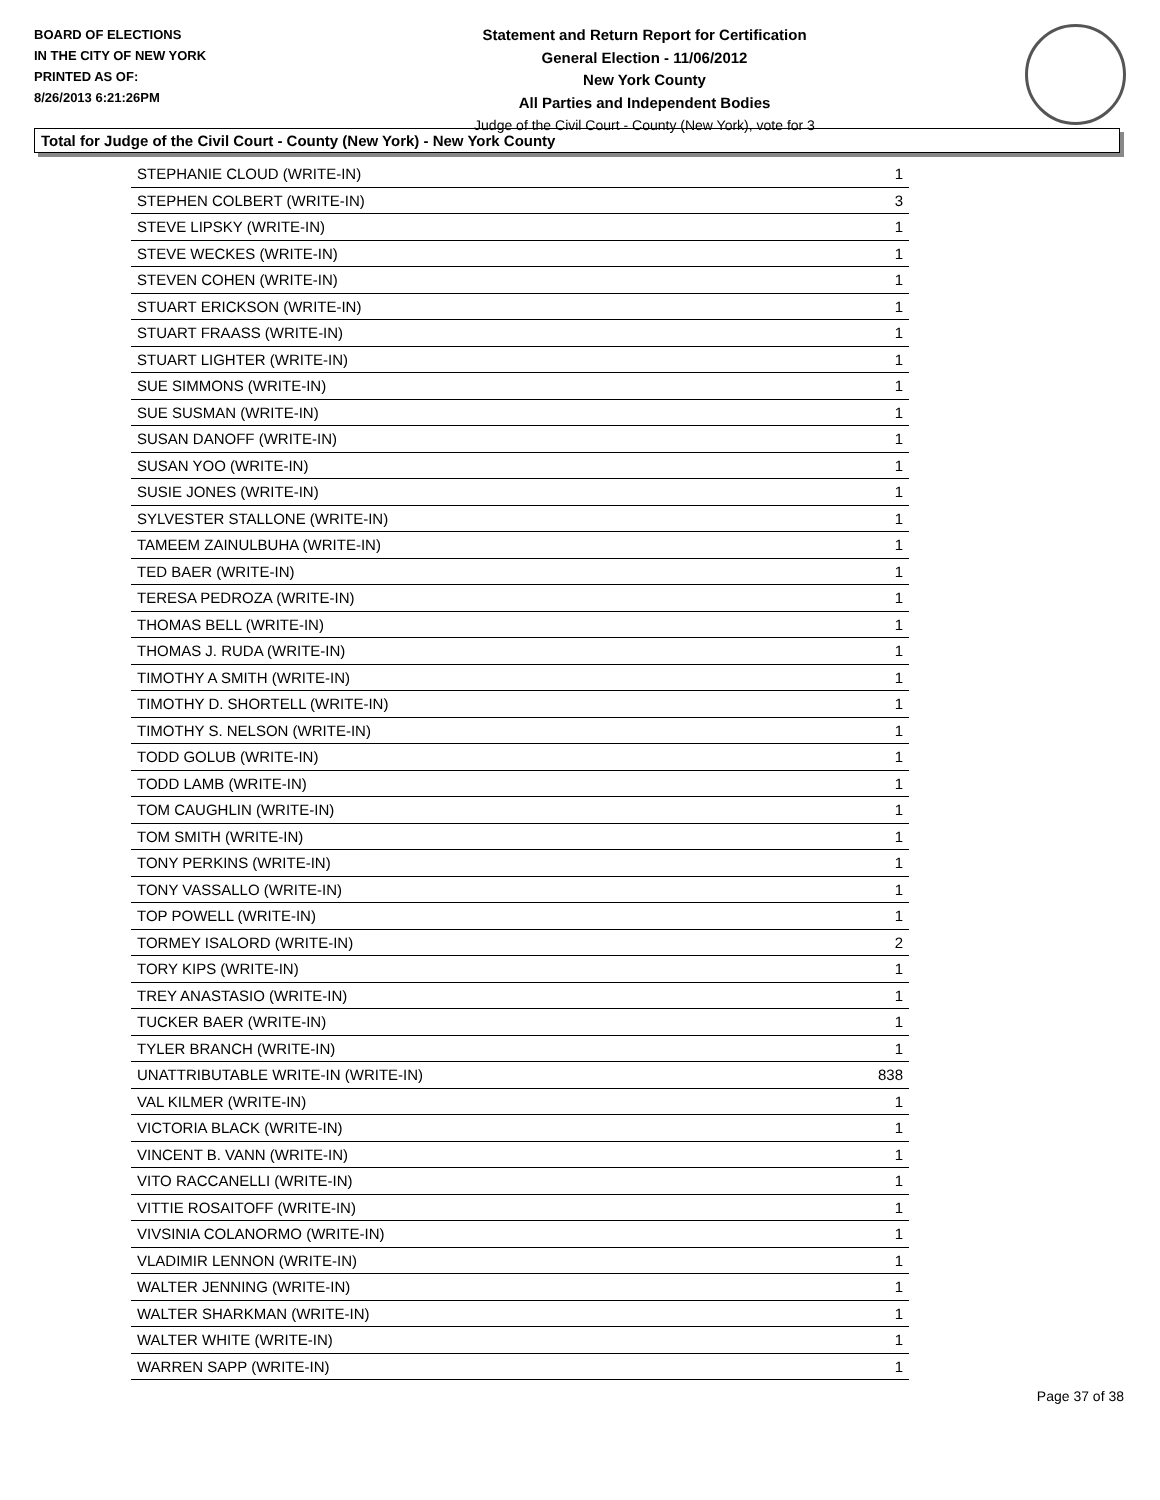BOARD OF ELECTIONS
IN THE CITY OF NEW YORK
PRINTED AS OF:
8/26/2013 6:21:26PM
Statement and Return Report for Certification
General Election - 11/06/2012
New York County
All Parties and Independent Bodies
Judge of the Civil Court - County (New York), vote for 3
Total for Judge of the Civil Court - County (New York) - New York County
| STEPHANIE CLOUD (WRITE-IN) | 1 |
| STEPHEN COLBERT (WRITE-IN) | 3 |
| STEVE LIPSKY (WRITE-IN) | 1 |
| STEVE WECKES (WRITE-IN) | 1 |
| STEVEN COHEN (WRITE-IN) | 1 |
| STUART ERICKSON (WRITE-IN) | 1 |
| STUART FRAASS (WRITE-IN) | 1 |
| STUART LIGHTER (WRITE-IN) | 1 |
| SUE SIMMONS (WRITE-IN) | 1 |
| SUE SUSMAN (WRITE-IN) | 1 |
| SUSAN DANOFF (WRITE-IN) | 1 |
| SUSAN YOO (WRITE-IN) | 1 |
| SUSIE JONES (WRITE-IN) | 1 |
| SYLVESTER STALLONE (WRITE-IN) | 1 |
| TAMEEM ZAINULBUHA (WRITE-IN) | 1 |
| TED BAER (WRITE-IN) | 1 |
| TERESA PEDROZA (WRITE-IN) | 1 |
| THOMAS BELL (WRITE-IN) | 1 |
| THOMAS J. RUDA (WRITE-IN) | 1 |
| TIMOTHY A SMITH (WRITE-IN) | 1 |
| TIMOTHY D. SHORTELL (WRITE-IN) | 1 |
| TIMOTHY S. NELSON (WRITE-IN) | 1 |
| TODD GOLUB (WRITE-IN) | 1 |
| TODD LAMB (WRITE-IN) | 1 |
| TOM CAUGHLIN (WRITE-IN) | 1 |
| TOM SMITH (WRITE-IN) | 1 |
| TONY PERKINS (WRITE-IN) | 1 |
| TONY VASSALLO (WRITE-IN) | 1 |
| TOP POWELL (WRITE-IN) | 1 |
| TORMEY ISALORD (WRITE-IN) | 2 |
| TORY KIPS (WRITE-IN) | 1 |
| TREY ANASTASIO (WRITE-IN) | 1 |
| TUCKER BAER (WRITE-IN) | 1 |
| TYLER BRANCH (WRITE-IN) | 1 |
| UNATTRIBUTABLE WRITE-IN (WRITE-IN) | 838 |
| VAL KILMER (WRITE-IN) | 1 |
| VICTORIA BLACK (WRITE-IN) | 1 |
| VINCENT B. VANN (WRITE-IN) | 1 |
| VITO RACCANELLI (WRITE-IN) | 1 |
| VITTIE ROSAITOFF (WRITE-IN) | 1 |
| VIVSINIA COLANORMO (WRITE-IN) | 1 |
| VLADIMIR LENNON (WRITE-IN) | 1 |
| WALTER JENNING (WRITE-IN) | 1 |
| WALTER SHARKMAN (WRITE-IN) | 1 |
| WALTER WHITE (WRITE-IN) | 1 |
| WARREN SAPP (WRITE-IN) | 1 |
Page 37 of 38